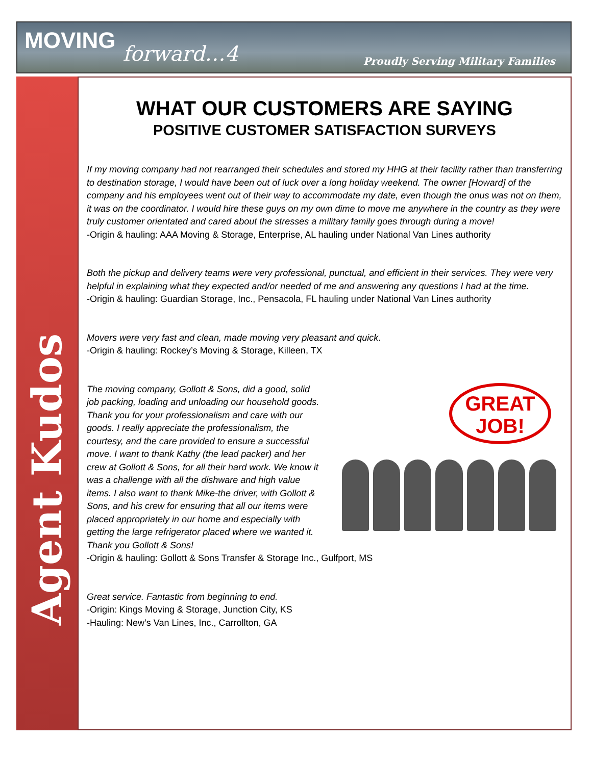MOVING forward…4 Proudly Serving Military Families
Agent Kudos
WHAT OUR CUSTOMERS ARE SAYING
POSITIVE CUSTOMER SATISFACTION SURVEYS
If my moving company had not rearranged their schedules and stored my HHG at their facility rather than transferring to destination storage, I would have been out of luck over a long holiday weekend. The owner [Howard] of the company and his employees went out of their way to accommodate my date, even though the onus was not on them, it was on the coordinator. I would hire these guys on my own dime to move me anywhere in the country as they were truly customer orientated and cared about the stresses a military family goes through during a move!
-Origin & hauling: AAA Moving & Storage, Enterprise, AL hauling under National Van Lines authority
Both the pickup and delivery teams were very professional, punctual, and efficient in their services. They were very helpful in explaining what they expected and/or needed of me and answering any questions I had at the time.
-Origin & hauling: Guardian Storage, Inc., Pensacola, FL hauling under National Van Lines authority
Movers were very fast and clean, made moving very pleasant and quick.
-Origin & hauling: Rockey’s Moving & Storage, Killeen, TX
GREAT
JOB!
The moving company, Gollott & Sons, did a good, solid job packing, loading and unloading our household goods. Thank you for your professionalism and care with our goods. I really appreciate the professionalism, the courtesy, and the care provided to ensure a successful move. I want to thank Kathy (the lead packer) and her crew at Gollott & Sons, for all their hard work. We know it was a challenge with all the dishware and high value items. I also want to thank Mike-the driver, with Gollott & Sons, and his crew for ensuring that all our items were placed appropriately in our home and especially with getting the large refrigerator placed where we wanted it. Thank you Gollott & Sons!
-Origin & hauling: Gollott & Sons Transfer & Storage Inc., Gulfport, MS
Great service. Fantastic from beginning to end.
-Origin: Kings Moving & Storage, Junction City, KS
-Hauling: New’s Van Lines, Inc., Carrollton, GA